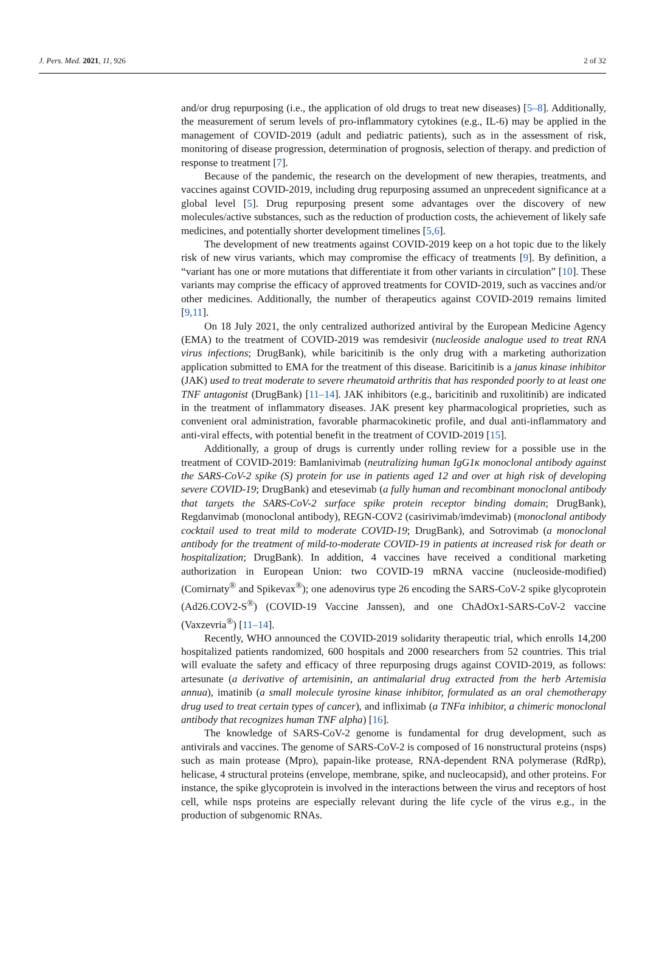J. Pers. Med. 2021, 11, 926 2 of 32
and/or drug repurposing (i.e., the application of old drugs to treat new diseases) [5–8]. Additionally, the measurement of serum levels of pro-inflammatory cytokines (e.g., IL-6) may be applied in the management of COVID-2019 (adult and pediatric patients), such as in the assessment of risk, monitoring of disease progression, determination of prognosis, selection of therapy. and prediction of response to treatment [7].
Because of the pandemic, the research on the development of new therapies, treatments, and vaccines against COVID-2019, including drug repurposing assumed an unprecedent significance at a global level [5]. Drug repurposing present some advantages over the discovery of new molecules/active substances, such as the reduction of production costs, the achievement of likely safe medicines, and potentially shorter development timelines [5,6].
The development of new treatments against COVID-2019 keep on a hot topic due to the likely risk of new virus variants, which may compromise the efficacy of treatments [9]. By definition, a “variant has one or more mutations that differentiate it from other variants in circulation” [10]. These variants may comprise the efficacy of approved treatments for COVID-2019, such as vaccines and/or other medicines. Additionally, the number of therapeutics against COVID-2019 remains limited [9,11].
On 18 July 2021, the only centralized authorized antiviral by the European Medicine Agency (EMA) to the treatment of COVID-2019 was remdesivir (nucleoside analogue used to treat RNA virus infections; DrugBank), while baricitinib is the only drug with a marketing authorization application submitted to EMA for the treatment of this disease. Baricitinib is a janus kinase inhibitor (JAK) used to treat moderate to severe rheumatoid arthritis that has responded poorly to at least one TNF antagonist (DrugBank) [11–14]. JAK inhibitors (e.g., baricitinib and ruxolitinib) are indicated in the treatment of inflammatory diseases. JAK present key pharmacological proprieties, such as convenient oral administration, favorable pharmacokinetic profile, and dual anti-inflammatory and anti-viral effects, with potential benefit in the treatment of COVID-2019 [15].
Additionally, a group of drugs is currently under rolling review for a possible use in the treatment of COVID-2019: Bamlanivimab (neutralizing human IgG1κ monoclonal antibody against the SARS-CoV-2 spike (S) protein for use in patients aged 12 and over at high risk of developing severe COVID-19; DrugBank) and etesevimab (a fully human and recombinant monoclonal antibody that targets the SARS-CoV-2 surface spike protein receptor binding domain; DrugBank), Regdanvimab (monoclonal antibody), REGN-COV2 (casirivimab/imdevimab) (monoclonal antibody cocktail used to treat mild to moderate COVID-19; DrugBank), and Sotrovimab (a monoclonal antibody for the treatment of mild-to-moderate COVID-19 in patients at increased risk for death or hospitalization; DrugBank). In addition, 4 vaccines have received a conditional marketing authorization in European Union: two COVID-19 mRNA vaccine (nucleoside-modified) (Comirnaty<sup>®</sup> and Spikevax<sup>®</sup>); one adenovirus type 26 encoding the SARS-CoV-2 spike glycoprotein (Ad26.COV2-S<sup>®</sup>) (COVID-19 Vaccine Janssen), and one ChAdOx1-SARS-CoV-2 vaccine (Vaxzevria<sup>®</sup>) [11–14].
Recently, WHO announced the COVID-2019 solidarity therapeutic trial, which enrolls 14,200 hospitalized patients randomized, 600 hospitals and 2000 researchers from 52 countries. This trial will evaluate the safety and efficacy of three repurposing drugs against COVID-2019, as follows: artesunate (a derivative of artemisinin, an antimalarial drug extracted from the herb Artemisia annua), imatinib (a small molecule tyrosine kinase inhibitor, formulated as an oral chemotherapy drug used to treat certain types of cancer), and infliximab (a TNFα inhibitor, a chimeric monoclonal antibody that recognizes human TNF alpha) [16].
The knowledge of SARS-CoV-2 genome is fundamental for drug development, such as antivirals and vaccines. The genome of SARS-CoV-2 is composed of 16 nonstructural proteins (nsps) such as main protease (Mpro), papain-like protease, RNA-dependent RNA polymerase (RdRp), helicase, 4 structural proteins (envelope, membrane, spike, and nucleocapsid), and other proteins. For instance, the spike glycoprotein is involved in the interactions between the virus and receptors of host cell, while nsps proteins are especially relevant during the life cycle of the virus e.g., in the production of subgenomic RNAs.